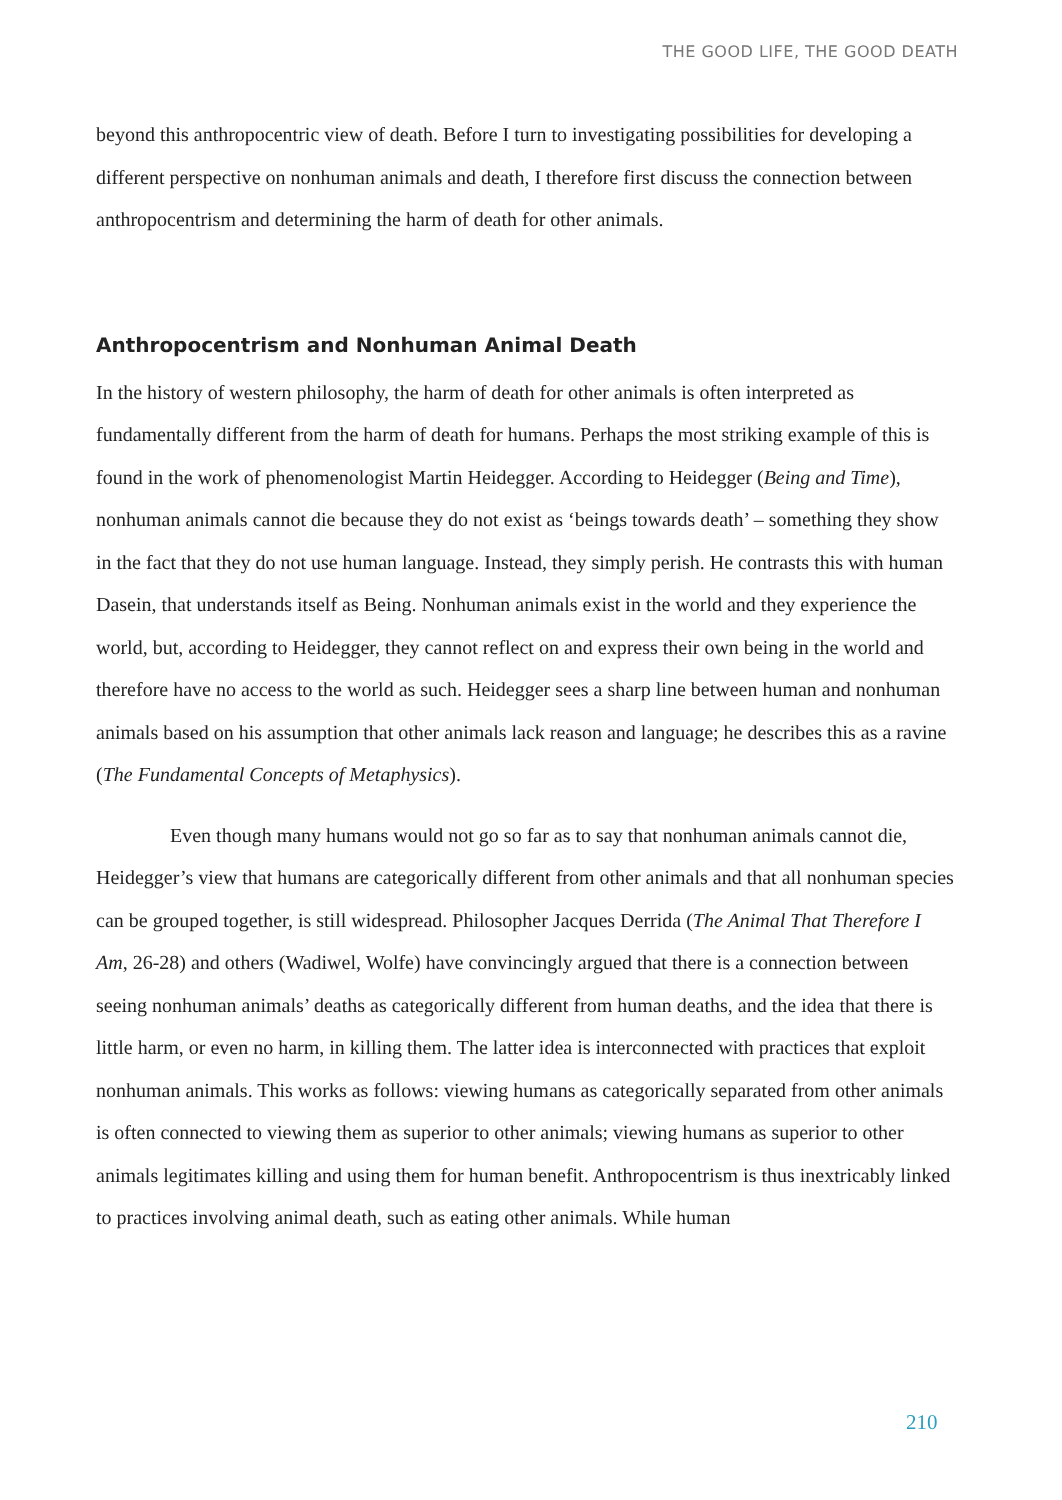THE GOOD LIFE, THE GOOD DEATH
beyond this anthropocentric view of death. Before I turn to investigating possibilities for developing a different perspective on nonhuman animals and death, I therefore first discuss the connection between anthropocentrism and determining the harm of death for other animals.
Anthropocentrism and Nonhuman Animal Death
In the history of western philosophy, the harm of death for other animals is often interpreted as fundamentally different from the harm of death for humans. Perhaps the most striking example of this is found in the work of phenomenologist Martin Heidegger. According to Heidegger (Being and Time), nonhuman animals cannot die because they do not exist as ‘beings towards death’ – something they show in the fact that they do not use human language. Instead, they simply perish. He contrasts this with human Dasein, that understands itself as Being. Nonhuman animals exist in the world and they experience the world, but, according to Heidegger, they cannot reflect on and express their own being in the world and therefore have no access to the world as such. Heidegger sees a sharp line between human and nonhuman animals based on his assumption that other animals lack reason and language; he describes this as a ravine (The Fundamental Concepts of Metaphysics).
Even though many humans would not go so far as to say that nonhuman animals cannot die, Heidegger’s view that humans are categorically different from other animals and that all nonhuman species can be grouped together, is still widespread. Philosopher Jacques Derrida (The Animal That Therefore I Am, 26-28) and others (Wadiwel, Wolfe) have convincingly argued that there is a connection between seeing nonhuman animals’ deaths as categorically different from human deaths, and the idea that there is little harm, or even no harm, in killing them. The latter idea is interconnected with practices that exploit nonhuman animals. This works as follows: viewing humans as categorically separated from other animals is often connected to viewing them as superior to other animals; viewing humans as superior to other animals legitimates killing and using them for human benefit. Anthropocentrism is thus inextricably linked to practices involving animal death, such as eating other animals. While human
210